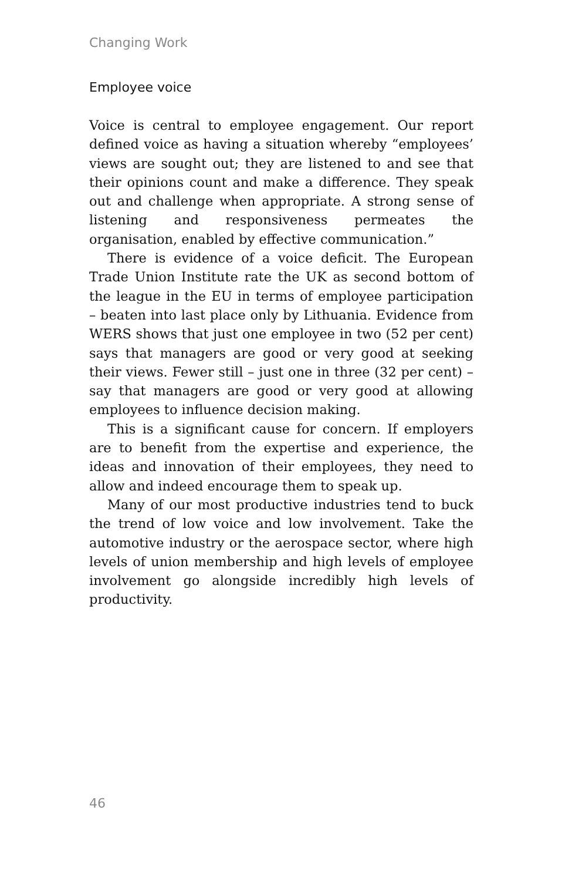Changing Work
Employee voice
Voice is central to employee engagement. Our report defined voice as having a situation whereby “employees’ views are sought out; they are listened to and see that their opinions count and make a difference. They speak out and challenge when appropriate. A strong sense of listening and responsiveness permeates the organisation, enabled by effective communication.”
There is evidence of a voice deficit. The European Trade Union Institute rate the UK as second bottom of the league in the EU in terms of employee participation – beaten into last place only by Lithuania. Evidence from WERS shows that just one employee in two (52 per cent) says that managers are good or very good at seeking their views. Fewer still – just one in three (32 per cent) – say that managers are good or very good at allowing employees to influence decision making.
This is a significant cause for concern. If employers are to benefit from the expertise and experience, the ideas and innovation of their employees, they need to allow and indeed encourage them to speak up.
Many of our most productive industries tend to buck the trend of low voice and low involvement. Take the automotive industry or the aerospace sector, where high levels of union membership and high levels of employee involvement go alongside incredibly high levels of productivity.
46